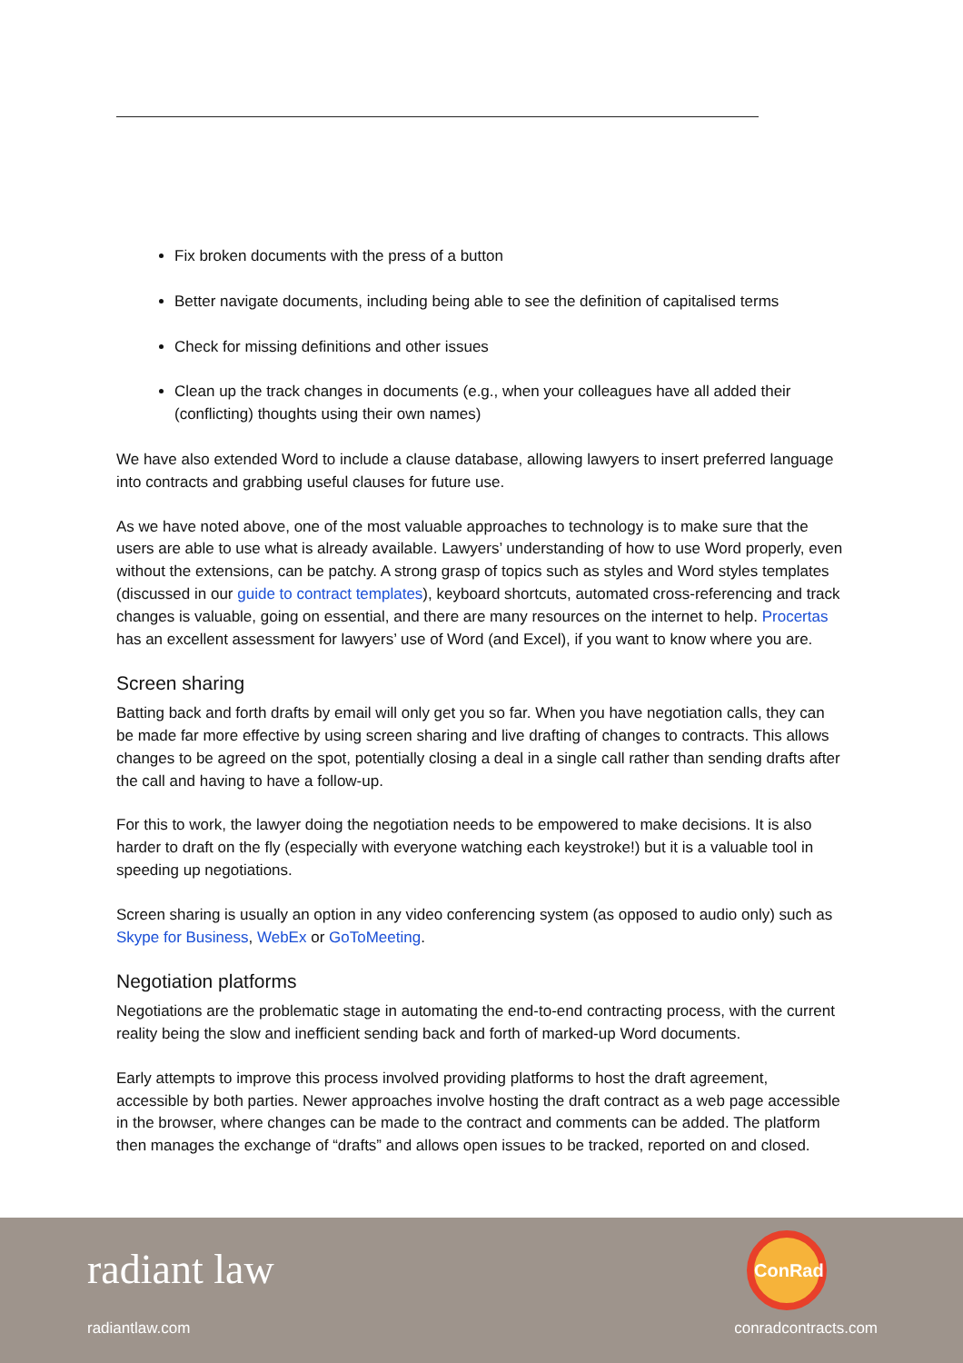Fix broken documents with the press of a button
Better navigate documents, including being able to see the definition of capitalised terms
Check for missing definitions and other issues
Clean up the track changes in documents (e.g., when your colleagues have all added their (conflicting) thoughts using their own names)
We have also extended Word to include a clause database, allowing lawyers to insert preferred language into contracts and grabbing useful clauses for future use.
As we have noted above, one of the most valuable approaches to technology is to make sure that the users are able to use what is already available. Lawyers’ understanding of how to use Word properly, even without the extensions, can be patchy. A strong grasp of topics such as styles and Word styles templates (discussed in our guide to contract templates), keyboard shortcuts, automated cross-referencing and track changes is valuable, going on essential, and there are many resources on the internet to help. Procertas has an excellent assessment for lawyers’ use of Word (and Excel), if you want to know where you are.
Screen sharing
Batting back and forth drafts by email will only get you so far. When you have negotiation calls, they can be made far more effective by using screen sharing and live drafting of changes to contracts. This allows changes to be agreed on the spot, potentially closing a deal in a single call rather than sending drafts after the call and having to have a follow-up.
For this to work, the lawyer doing the negotiation needs to be empowered to make decisions. It is also harder to draft on the fly (especially with everyone watching each keystroke!) but it is a valuable tool in speeding up negotiations.
Screen sharing is usually an option in any video conferencing system (as opposed to audio only) such as Skype for Business, WebEx or GoToMeeting.
Negotiation platforms
Negotiations are the problematic stage in automating the end-to-end contracting process, with the current reality being the slow and inefficient sending back and forth of marked-up Word documents.
Early attempts to improve this process involved providing platforms to host the draft agreement, accessible by both parties. Newer approaches involve hosting the draft contract as a web page accessible in the browser, where changes can be made to the contract and comments can be added. The platform then manages the exchange of “drafts” and allows open issues to be tracked, reported on and closed.
radiant law
radiantlaw.com
ConRad
conradcontracts.com